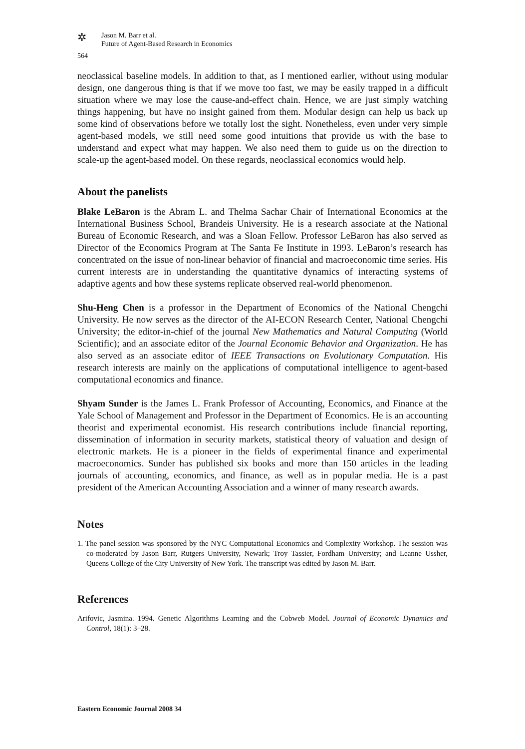✲
Jason M. Barr et al.
Future of Agent-Based Research in Economics
564
neoclassical baseline models. In addition to that, as I mentioned earlier, without using modular design, one dangerous thing is that if we move too fast, we may be easily trapped in a difficult situation where we may lose the cause-and-effect chain. Hence, we are just simply watching things happening, but have no insight gained from them. Modular design can help us back up some kind of observations before we totally lost the sight. Nonetheless, even under very simple agent-based models, we still need some good intuitions that provide us with the base to understand and expect what may happen. We also need them to guide us on the direction to scale-up the agent-based model. On these regards, neoclassical economics would help.
About the panelists
Blake LeBaron is the Abram L. and Thelma Sachar Chair of International Economics at the International Business School, Brandeis University. He is a research associate at the National Bureau of Economic Research, and was a Sloan Fellow. Professor LeBaron has also served as Director of the Economics Program at The Santa Fe Institute in 1993. LeBaron’s research has concentrated on the issue of non-linear behavior of financial and macroeconomic time series. His current interests are in understanding the quantitative dynamics of interacting systems of adaptive agents and how these systems replicate observed real-world phenomenon.
Shu-Heng Chen is a professor in the Department of Economics of the National Chengchi University. He now serves as the director of the AI-ECON Research Center, National Chengchi University; the editor-in-chief of the journal New Mathematics and Natural Computing (World Scientific); and an associate editor of the Journal Economic Behavior and Organization. He has also served as an associate editor of IEEE Transactions on Evolutionary Computation. His research interests are mainly on the applications of computational intelligence to agent-based computational economics and finance.
Shyam Sunder is the James L. Frank Professor of Accounting, Economics, and Finance at the Yale School of Management and Professor in the Department of Economics. He is an accounting theorist and experimental economist. His research contributions include financial reporting, dissemination of information in security markets, statistical theory of valuation and design of electronic markets. He is a pioneer in the fields of experimental finance and experimental macroeconomics. Sunder has published six books and more than 150 articles in the leading journals of accounting, economics, and finance, as well as in popular media. He is a past president of the American Accounting Association and a winner of many research awards.
Notes
1. The panel session was sponsored by the NYC Computational Economics and Complexity Workshop. The session was co-moderated by Jason Barr, Rutgers University, Newark; Troy Tassier, Fordham University; and Leanne Ussher, Queens College of the City University of New York. The transcript was edited by Jason M. Barr.
References
Arifovic, Jasmina. 1994. Genetic Algorithms Learning and the Cobweb Model. Journal of Economic Dynamics and Control, 18(1): 3–28.
Eastern Economic Journal 2008 34